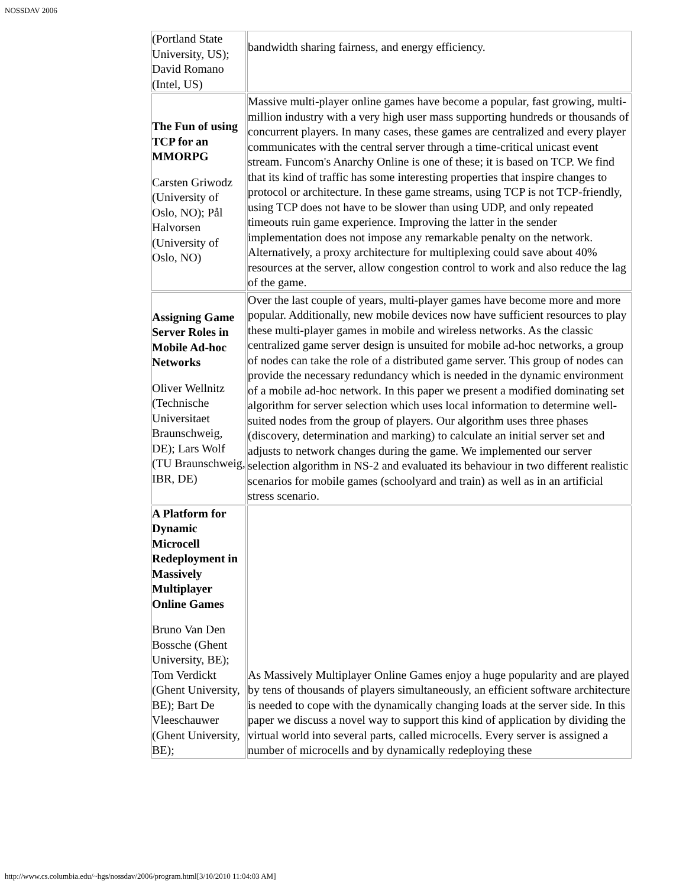NOSSDAV 2006
| (Portland State University, US); David Romano (Intel, US) | bandwidth sharing fairness, and energy efficiency. |
| The Fun of using TCP for an MMORPG Carsten Griwodz (University of Oslo, NO); Pål Halvorsen (University of Oslo, NO) | Massive multi-player online games have become a popular, fast growing, multi-million industry with a very high user mass supporting hundreds or thousands of concurrent players. In many cases, these games are centralized and every player communicates with the central server through a time-critical unicast event stream. Funcom's Anarchy Online is one of these; it is based on TCP. We find that its kind of traffic has some interesting properties that inspire changes to protocol or architecture. In these game streams, using TCP is not TCP-friendly, using TCP does not have to be slower than using UDP, and only repeated timeouts ruin game experience. Improving the latter in the sender implementation does not impose any remarkable penalty on the network. Alternatively, a proxy architecture for multiplexing could save about 40% resources at the server, allow congestion control to work and also reduce the lag of the game. |
| Assigning Game Server Roles in Mobile Ad-hoc Networks Oliver Wellnitz (Technische Universitaet Braunschweig, DE); Lars Wolf (TU Braunschweig, IBR, DE) | Over the last couple of years, multi-player games have become more and more popular. Additionally, new mobile devices now have sufficient resources to play these multi-player games in mobile and wireless networks. As the classic centralized game server design is unsuited for mobile ad-hoc networks, a group of nodes can take the role of a distributed game server. This group of nodes can provide the necessary redundancy which is needed in the dynamic environment of a mobile ad-hoc network. In this paper we present a modified dominating set algorithm for server selection which uses local information to determine well-suited nodes from the group of players. Our algorithm uses three phases (discovery, determination and marking) to calculate an initial server set and adjusts to network changes during the game. We implemented our server selection algorithm in NS-2 and evaluated its behaviour in two different realistic scenarios for mobile games (schoolyard and train) as well as in an artificial stress scenario. |
| A Platform for Dynamic Microcell Redeployment in Massively Multiplayer Online Games Bruno Van Den Bossche (Ghent University, BE); Tom Verdickt (Ghent University, BE); Bart De Vleeschauwer (Ghent University, BE); | As Massively Multiplayer Online Games enjoy a huge popularity and are played by tens of thousands of players simultaneously, an efficient software architecture is needed to cope with the dynamically changing loads at the server side. In this paper we discuss a novel way to support this kind of application by dividing the virtual world into several parts, called microcells. Every server is assigned a number of microcells and by dynamically redeploying these |
http://www.cs.columbia.edu/~hgs/nossdav/2006/program.html[3/10/2010 11:04:03 AM]